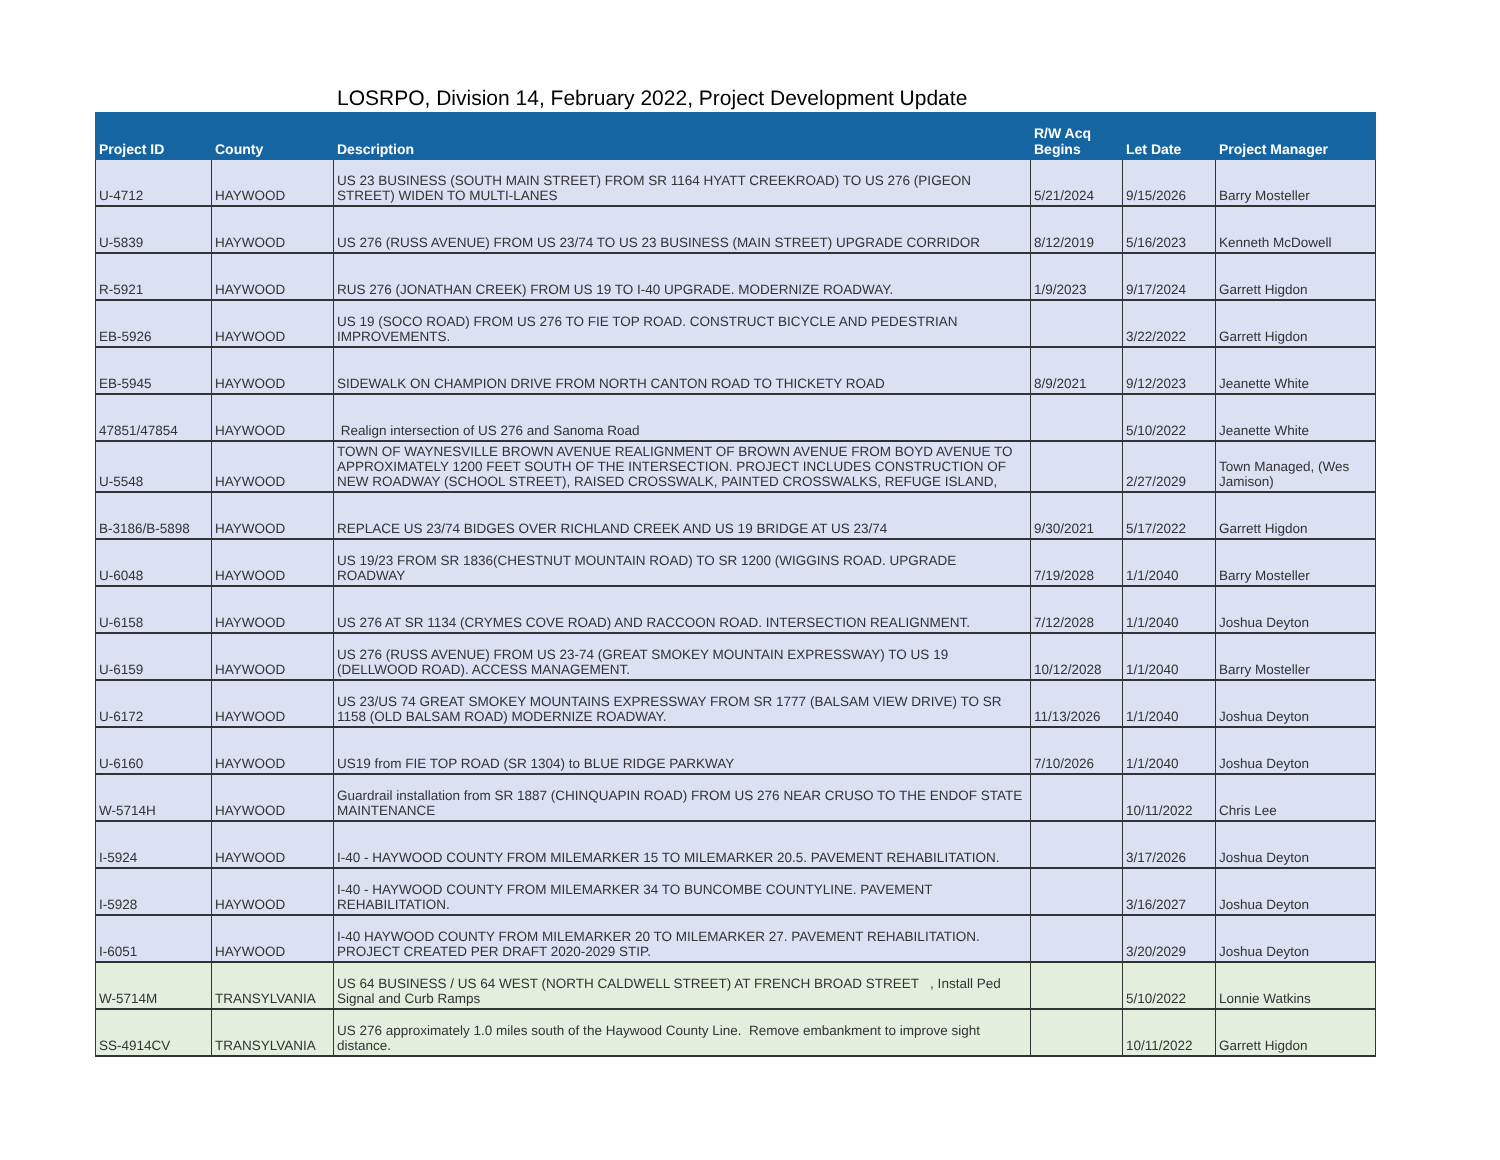LOSRPO, Division 14, February 2022, Project Development Update
| Project ID | County | Description | R/W Acq Begins | Let Date | Project Manager |
| --- | --- | --- | --- | --- | --- |
| U-4712 | HAYWOOD | US 23 BUSINESS (SOUTH MAIN STREET) FROM SR 1164 HYATT CREEKROAD) TO US 276 (PIGEON STREET) WIDEN TO MULTI-LANES | 5/21/2024 | 9/15/2026 | Barry Mosteller |
| U-5839 | HAYWOOD | US 276 (RUSS AVENUE) FROM US 23/74 TO US 23 BUSINESS (MAIN STREET) UPGRADE CORRIDOR | 8/12/2019 | 5/16/2023 | Kenneth McDowell |
| R-5921 | HAYWOOD | RUS 276 (JONATHAN CREEK) FROM US 19 TO I-40 UPGRADE. MODERNIZE ROADWAY. | 1/9/2023 | 9/17/2024 | Garrett Higdon |
| EB-5926 | HAYWOOD | US 19 (SOCO ROAD) FROM US 276 TO FIE TOP ROAD. CONSTRUCT BICYCLE AND PEDESTRIAN IMPROVEMENTS. | | 3/22/2022 | Garrett Higdon |
| EB-5945 | HAYWOOD | SIDEWALK ON CHAMPION DRIVE FROM NORTH CANTON ROAD TO THICKETY ROAD | 8/9/2021 | 9/12/2023 | Jeanette White |
| 47851/47854 | HAYWOOD | Realign intersection of US 276 and Sanoma Road | | 5/10/2022 | Jeanette White |
| U-5548 | HAYWOOD | TOWN OF WAYNESVILLE BROWN AVENUE REALIGNMENT OF BROWN AVENUE FROM BOYD AVENUE TO APPROXIMATELY 1200 FEET SOUTH OF THE INTERSECTION. PROJECT INCLUDES CONSTRUCTION OF NEW ROADWAY (SCHOOL STREET), RAISED CROSSWALK, PAINTED CROSSWALKS, REFUGE ISLAND, | | 2/27/2029 | Town Managed, (Wes Jamison) |
| B-3186/B-5898 | HAYWOOD | REPLACE US 23/74 BIDGES OVER RICHLAND CREEK AND US 19 BRIDGE AT US 23/74 | 9/30/2021 | 5/17/2022 | Garrett Higdon |
| U-6048 | HAYWOOD | US 19/23 FROM SR 1836(CHESTNUT MOUNTAIN ROAD) TO SR 1200 (WIGGINS ROAD. UPGRADE ROADWAY | 7/19/2028 | 1/1/2040 | Barry Mosteller |
| U-6158 | HAYWOOD | US 276 AT SR 1134 (CRYMES COVE ROAD) AND RACCOON ROAD. INTERSECTION REALIGNMENT. | 7/12/2028 | 1/1/2040 | Joshua Deyton |
| U-6159 | HAYWOOD | US 276 (RUSS AVENUE) FROM US 23-74 (GREAT SMOKEY MOUNTAIN EXPRESSWAY) TO US 19 (DELLWOOD ROAD). ACCESS MANAGEMENT. | 10/12/2028 | 1/1/2040 | Barry Mosteller |
| U-6172 | HAYWOOD | US 23/US 74 GREAT SMOKEY MOUNTAINS EXPRESSWAY FROM SR 1777 (BALSAM VIEW DRIVE) TO SR 1158 (OLD BALSAM ROAD) MODERNIZE ROADWAY. | 11/13/2026 | 1/1/2040 | Joshua Deyton |
| U-6160 | HAYWOOD | US19 from FIE TOP ROAD (SR 1304) to BLUE RIDGE PARKWAY | 7/10/2026 | 1/1/2040 | Joshua Deyton |
| W-5714H | HAYWOOD | Guardrail installation from SR 1887 (CHINQUAPIN ROAD) FROM US 276 NEAR CRUSO TO THE ENDOF STATE MAINTENANCE | | 10/11/2022 | Chris Lee |
| I-5924 | HAYWOOD | I-40 - HAYWOOD COUNTY FROM MILEMARKER 15 TO MILEMARKER 20.5. PAVEMENT REHABILITATION. | | 3/17/2026 | Joshua Deyton |
| I-5928 | HAYWOOD | I-40 - HAYWOOD COUNTY FROM MILEMARKER 34 TO BUNCOMBE COUNTYLINE. PAVEMENT REHABILITATION. | | 3/16/2027 | Joshua Deyton |
| I-6051 | HAYWOOD | I-40 HAYWOOD COUNTY FROM MILEMARKER 20 TO MILEMARKER 27. PAVEMENT REHABILITATION. PROJECT CREATED PER DRAFT 2020-2029 STIP. | | 3/20/2029 | Joshua Deyton |
| W-5714M | TRANSYLVANIA | US 64 BUSINESS / US 64 WEST (NORTH CALDWELL STREET) AT FRENCH BROAD STREET , Install Ped Signal and Curb Ramps | | 5/10/2022 | Lonnie Watkins |
| SS-4914CV | TRANSYLVANIA | US 276 approximately 1.0 miles south of the Haywood County Line. Remove embankment to improve sight distance. | | 10/11/2022 | Garrett Higdon |